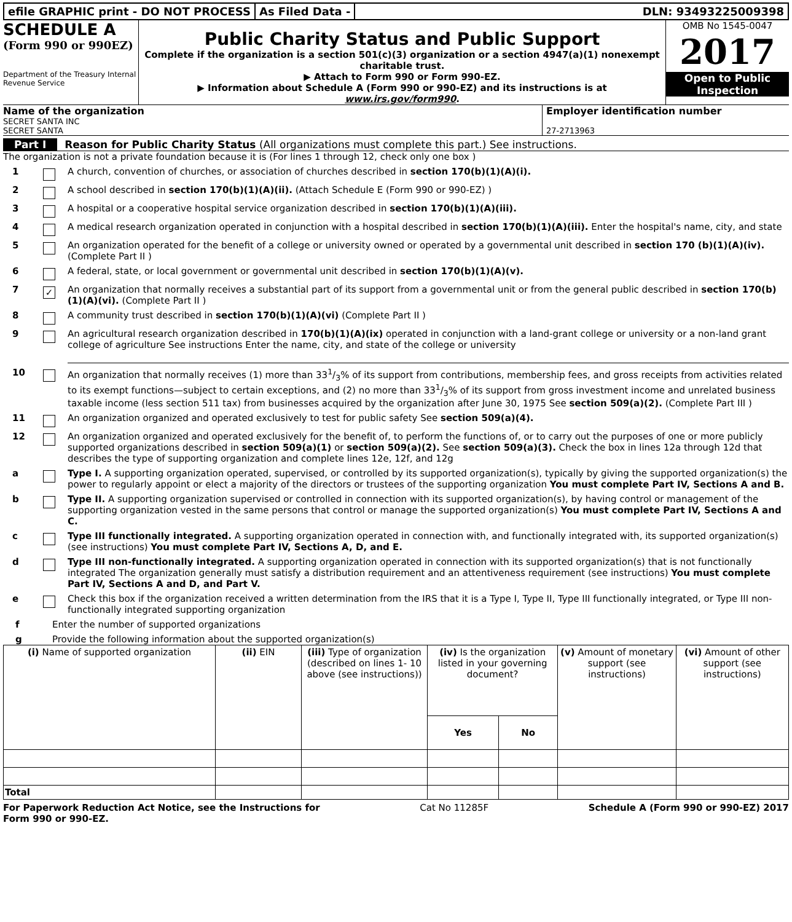efile GRAPHIC print - DO NOT PROCESS
As Filed Data - DLN: 93493225009398
SCHEDULE A
(Form 990 or 990EZ)
Department of the Treasury Internal Revenue Service
Public Charity Status and Public Support
Complete if the organization is a section 501(c)(3) organization or a section 4947(a)(1) nonexempt charitable trust.
▶ Attach to Form 990 or Form 990-EZ.
▶ Information about Schedule A (Form 990 or 990-EZ) and its instructions is at www.irs.gov/form990.
OMB No 1545-0047
2017
Open to Public Inspection
Name of the organization
SECRET SANTA INC
SECRET SANTA
Employer identification number
27-2713963
Part I Reason for Public Charity Status (All organizations must complete this part.) See instructions.
The organization is not a private foundation because it is (For lines 1 through 12, check only one box )
1 A church, convention of churches, or association of churches described in section 170(b)(1)(A)(i).
2 A school described in section 170(b)(1)(A)(ii). (Attach Schedule E (Form 990 or 990-EZ) )
3 A hospital or a cooperative hospital service organization described in section 170(b)(1)(A)(iii).
4 A medical research organization operated in conjunction with a hospital described in section 170(b)(1)(A)(iii). Enter the hospital's name, city, and state
5 An organization operated for the benefit of a college or university owned or operated by a governmental unit described in section 170 (b)(1)(A)(iv). (Complete Part II )
6 A federal, state, or local government or governmental unit described in section 170(b)(1)(A)(v).
7 ✓ An organization that normally receives a substantial part of its support from a governmental unit or from the general public described in section 170(b)(1)(A)(vi). (Complete Part II )
8 A community trust described in section 170(b)(1)(A)(vi) (Complete Part II )
9 An agricultural research organization described in 170(b)(1)(A)(ix) operated in conjunction with a land-grant college or university or a non-land grant college of agriculture See instructions Enter the name, city, and state of the college or university
10 An organization that normally receives (1) more than 331/3% of its support from contributions, membership fees, and gross receipts from activities related to its exempt functions—subject to certain exceptions, and (2) no more than 331/3% of its support from gross investment income and unrelated business taxable income (less section 511 tax) from businesses acquired by the organization after June 30, 1975 See section 509(a)(2). (Complete Part III )
11 An organization organized and operated exclusively to test for public safety See section 509(a)(4).
12 An organization organized and operated exclusively for the benefit of, to perform the functions of, or to carry out the purposes of one or more publicly supported organizations described in section 509(a)(1) or section 509(a)(2). See section 509(a)(3). Check the box in lines 12a through 12d that describes the type of supporting organization and complete lines 12e, 12f, and 12g
a Type I. A supporting organization operated, supervised, or controlled by its supported organization(s), typically by giving the supported organization(s) the power to regularly appoint or elect a majority of the directors or trustees of the supporting organization You must complete Part IV, Sections A and B.
b Type II. A supporting organization supervised or controlled in connection with its supported organization(s), by having control or management of the supporting organization vested in the same persons that control or manage the supported organization(s) You must complete Part IV, Sections A and C.
c Type III functionally integrated. A supporting organization operated in connection with, and functionally integrated with, its supported organization(s) (see instructions) You must complete Part IV, Sections A, D, and E.
d Type III non-functionally integrated. A supporting organization operated in connection with its supported organization(s) that is not functionally integrated The organization generally must satisfy a distribution requirement and an attentiveness requirement (see instructions) You must complete Part IV, Sections A and D, and Part V.
e Check this box if the organization received a written determination from the IRS that it is a Type I, Type II, Type III functionally integrated, or Type III non-functionally integrated supporting organization
f Enter the number of supported organizations
g Provide the following information about the supported organization(s)
| (i) Name of supported organization | (ii) EIN | (iii) Type of organization (described on lines 1- 10 above (see instructions)) | (iv) Is the organization listed in your governing document? | | (v) Amount of monetary support (see instructions) | (vi) Amount of other support (see instructions) |
| --- | --- | --- | --- | --- | --- | --- |
| | | | Yes | No | | |
| Total | | | | | | |
For Paperwork Reduction Act Notice, see the Instructions for
Form 990 or 990-EZ. Cat No 11285F Schedule A (Form 990 or 990-EZ) 2017